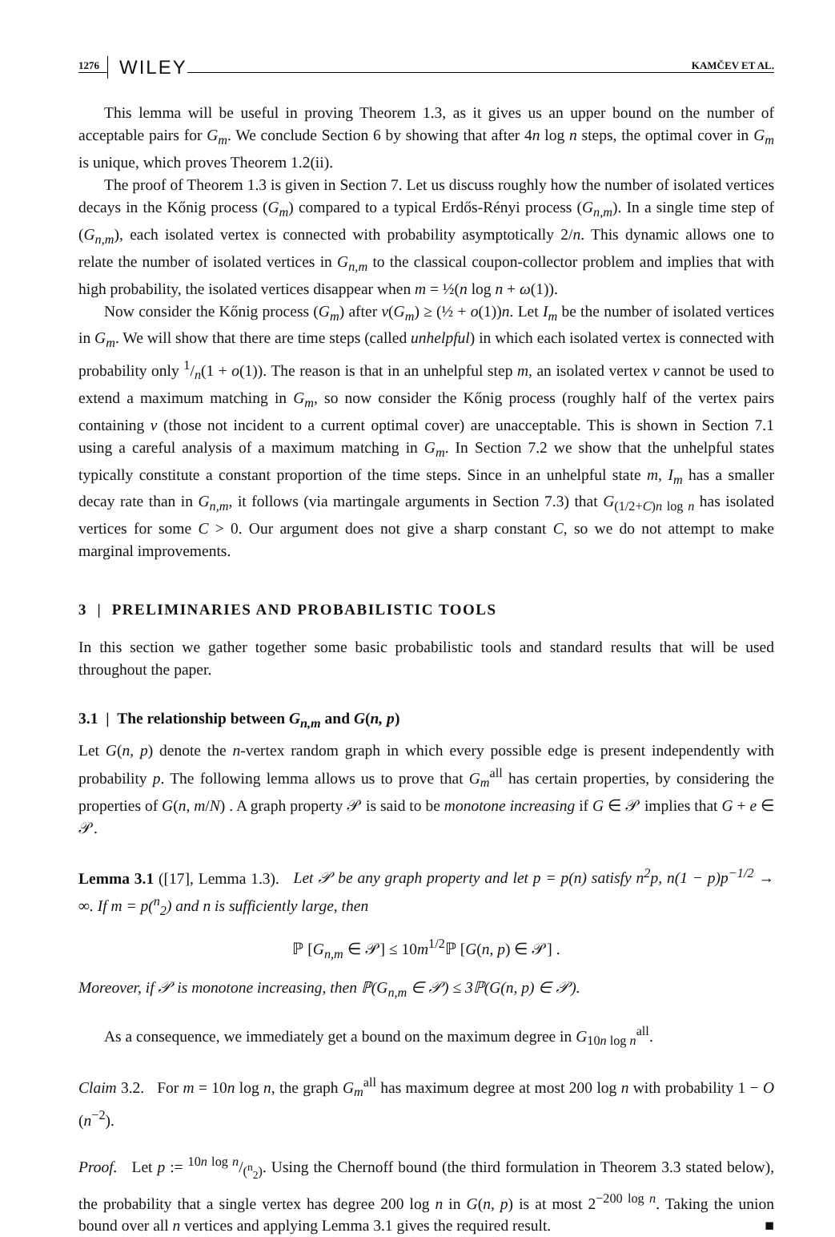1276 WILEY KAMČEV ET AL.
This lemma will be useful in proving Theorem 1.3, as it gives us an upper bound on the number of acceptable pairs for G<sub>m</sub>. We conclude Section 6 by showing that after 4n log n steps, the optimal cover in G<sub>m</sub> is unique, which proves Theorem 1.2(ii).
The proof of Theorem 1.3 is given in Section 7. Let us discuss roughly how the number of isolated vertices decays in the Kőnig process (G<sub>m</sub>) compared to a typical Erdős-Rényi process (G<sub>n,m</sub>). In a single time step of (G<sub>n,m</sub>), each isolated vertex is connected with probability asymptotically 2/n. This dynamic allows one to relate the number of isolated vertices in G<sub>n,m</sub> to the classical coupon-collector problem and implies that with high probability, the isolated vertices disappear when m = ½(n log n + ω(1)).
Now consider the Kőnig process (G<sub>m</sub>) after ν(G<sub>m</sub>) ≥ (½ + o(1))n. Let I<sub>m</sub> be the number of isolated vertices in G<sub>m</sub>. We will show that there are time steps (called unhelpful) in which each isolated vertex is connected with probability only 1/n(1 + o(1)). The reason is that in an unhelpful step m, an isolated vertex v cannot be used to extend a maximum matching in G<sub>m</sub>, so now consider the Kőnig process (roughly half of the vertex pairs containing v (those not incident to a current optimal cover) are unacceptable. This is shown in Section 7.1 using a careful analysis of a maximum matching in G<sub>m</sub>. In Section 7.2 we show that the unhelpful states typically constitute a constant proportion of the time steps. Since in an unhelpful state m, I<sub>m</sub> has a smaller decay rate than in G<sub>n,m</sub>, it follows (via martingale arguments in Section 7.3) that G<sub>(1/2+C)n log n</sub> has isolated vertices for some C > 0. Our argument does not give a sharp constant C, so we do not attempt to make marginal improvements.
3 | PRELIMINARIES AND PROBABILISTIC TOOLS
In this section we gather together some basic probabilistic tools and standard results that will be used throughout the paper.
3.1 | The relationship between G<sub>n,m</sub> and G(n, p)
Let G(n, p) denote the n-vertex random graph in which every possible edge is present independently with probability p. The following lemma allows us to prove that G<sub>m</sub><sup>all</sup> has certain properties, by considering the properties of G(n, m/N) . A graph property 𝒫 is said to be monotone increasing if G ∈ 𝒫 implies that G + e ∈ 𝒫.
Lemma 3.1 ([17], Lemma 1.3). Let 𝒫 be any graph property and let p = p(n) satisfy n<sup>2</sup>p, n(1 − p)p<sup>−1/2</sup> → ∞. If m = p(<sup>n</sup><sub>2</sub>) and n is sufficiently large, then
ℙ [G<sub>n,m</sub> ∈ 𝒫] ≤ 10m<sup>1/2</sup>ℙ [G(n, p) ∈ 𝒫] .
Moreover, if 𝒫 is monotone increasing, then ℙ(G<sub>n,m</sub> ∈ 𝒫) ≤ 3ℙ(G(n, p) ∈ 𝒫).
As a consequence, we immediately get a bound on the maximum degree in G<sub>10n log n</sub><sup>all</sup>.
Claim 3.2. For m = 10n log n, the graph G<sub>m</sub><sup>all</sup> has maximum degree at most 200 log n with probability 1 − O (n<sup>−2</sup>).
Proof. Let p := 10n log n/(<sup>n</sup><sub>2</sub>). Using the Chernoff bound (the third formulation in Theorem 3.3 stated below), the probability that a single vertex has degree 200 log n in G(n, p) is at most 2<sup>−200 log n</sup>. Taking the union bound over all n vertices and applying Lemma 3.1 gives the required result. ■